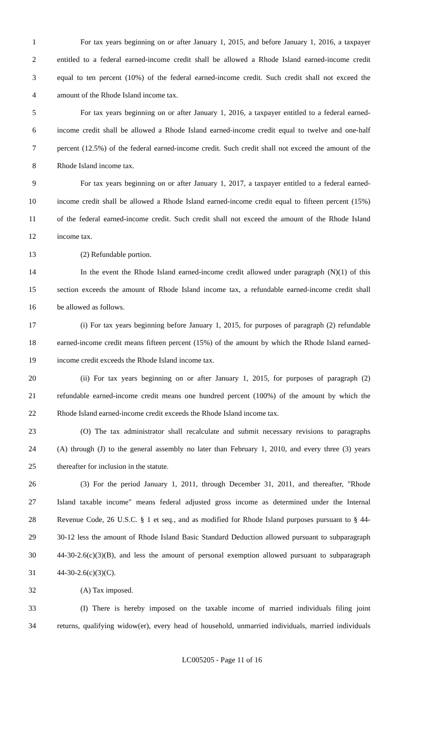1 For tax years beginning on or after January 1, 2015, and before January 1, 2016, a taxpayer
2 entitled to a federal earned-income credit shall be allowed a Rhode Island earned-income credit
3 equal to ten percent (10%) of the federal earned-income credit. Such credit shall not exceed the
4 amount of the Rhode Island income tax.
5 For tax years beginning on or after January 1, 2016, a taxpayer entitled to a federal earned-
6 income credit shall be allowed a Rhode Island earned-income credit equal to twelve and one-half
7 percent (12.5%) of the federal earned-income credit. Such credit shall not exceed the amount of the
8 Rhode Island income tax.
9 For tax years beginning on or after January 1, 2017, a taxpayer entitled to a federal earned-
10 income credit shall be allowed a Rhode Island earned-income credit equal to fifteen percent (15%)
11 of the federal earned-income credit. Such credit shall not exceed the amount of the Rhode Island
12 income tax.
13 (2) Refundable portion.
14 In the event the Rhode Island earned-income credit allowed under paragraph (N)(1) of this
15 section exceeds the amount of Rhode Island income tax, a refundable earned-income credit shall
16 be allowed as follows.
17 (i) For tax years beginning before January 1, 2015, for purposes of paragraph (2) refundable
18 earned-income credit means fifteen percent (15%) of the amount by which the Rhode Island earned-
19 income credit exceeds the Rhode Island income tax.
20 (ii) For tax years beginning on or after January 1, 2015, for purposes of paragraph (2)
21 refundable earned-income credit means one hundred percent (100%) of the amount by which the
22 Rhode Island earned-income credit exceeds the Rhode Island income tax.
23 (O) The tax administrator shall recalculate and submit necessary revisions to paragraphs
24 (A) through (J) to the general assembly no later than February 1, 2010, and every three (3) years
25 thereafter for inclusion in the statute.
26 (3) For the period January 1, 2011, through December 31, 2011, and thereafter, "Rhode
27 Island taxable income" means federal adjusted gross income as determined under the Internal
28 Revenue Code, 26 U.S.C. § 1 et seq., and as modified for Rhode Island purposes pursuant to § 44-
29 30-12 less the amount of Rhode Island Basic Standard Deduction allowed pursuant to subparagraph
30 44-30-2.6(c)(3)(B), and less the amount of personal exemption allowed pursuant to subparagraph
31 44-30-2.6(c)(3)(C).
32 (A) Tax imposed.
33 (I) There is hereby imposed on the taxable income of married individuals filing joint
34 returns, qualifying widow(er), every head of household, unmarried individuals, married individuals
LC005205 - Page 11 of 16